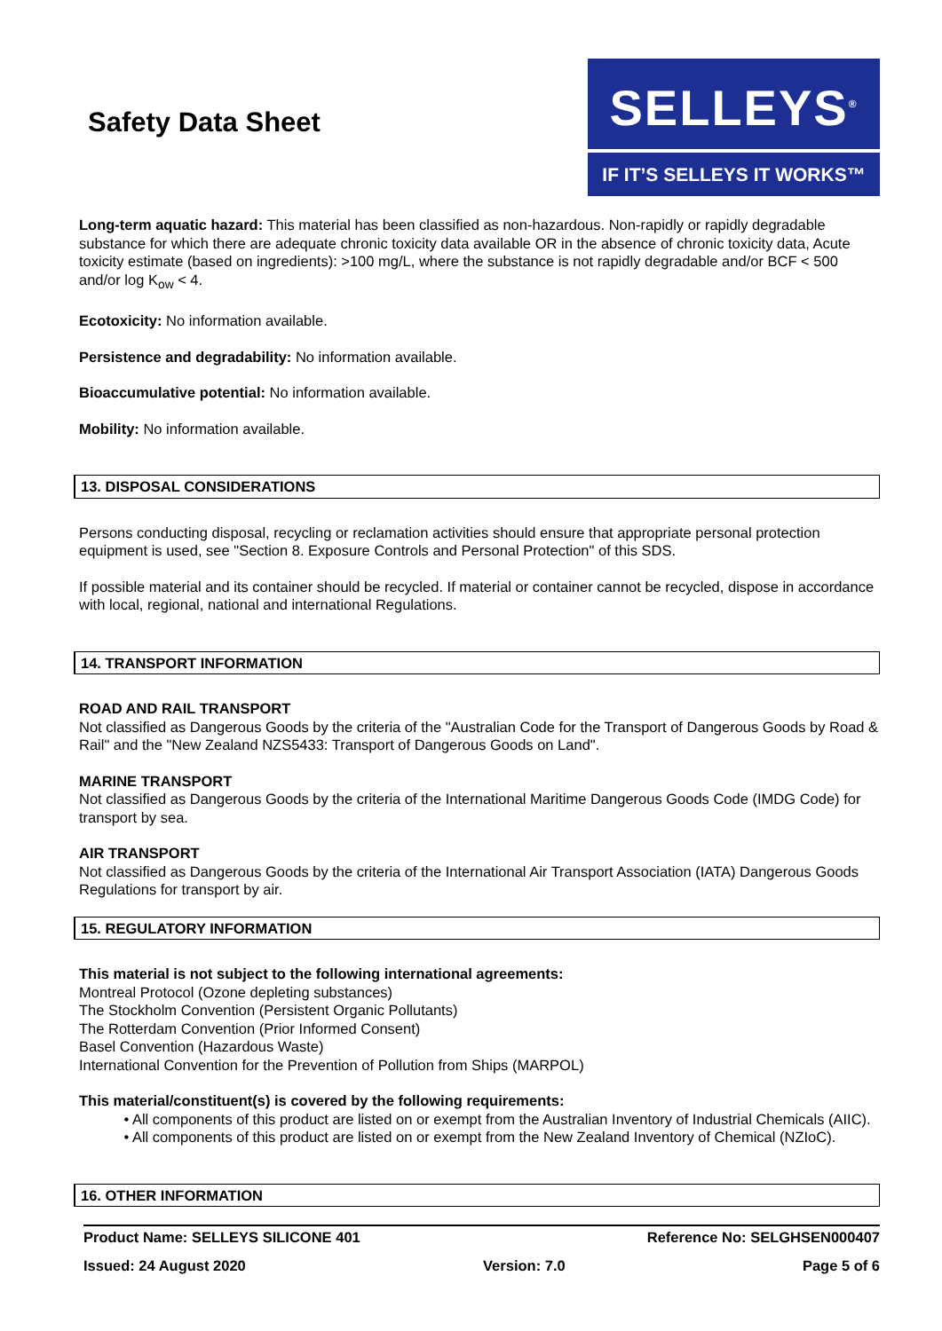Safety Data Sheet
SELLEYS<sup>®</sup>
IF IT’S SELLEYS IT WORKS™
Long-term aquatic hazard: This material has been classified as non-hazardous. Non-rapidly or rapidly degradable substance for which there are adequate chronic toxicity data available OR in the absence of chronic toxicity data, Acute toxicity estimate (based on ingredients): >100 mg/L, where the substance is not rapidly degradable and/or BCF < 500 and/or log K<sub>ow</sub> < 4.
Ecotoxicity: No information available.
Persistence and degradability: No information available.
Bioaccumulative potential: No information available.
Mobility: No information available.
13. DISPOSAL CONSIDERATIONS
Persons conducting disposal, recycling or reclamation activities should ensure that appropriate personal protection equipment is used, see "Section 8. Exposure Controls and Personal Protection" of this SDS.
If possible material and its container should be recycled. If material or container cannot be recycled, dispose in accordance with local, regional, national and international Regulations.
14. TRANSPORT INFORMATION
ROAD AND RAIL TRANSPORT
Not classified as Dangerous Goods by the criteria of the "Australian Code for the Transport of Dangerous Goods by Road & Rail" and the "New Zealand NZS5433: Transport of Dangerous Goods on Land".
MARINE TRANSPORT
Not classified as Dangerous Goods by the criteria of the International Maritime Dangerous Goods Code (IMDG Code) for transport by sea.
AIR TRANSPORT
Not classified as Dangerous Goods by the criteria of the International Air Transport Association (IATA) Dangerous Goods Regulations for transport by air.
15. REGULATORY INFORMATION
This material is not subject to the following international agreements:
Montreal Protocol (Ozone depleting substances)
The Stockholm Convention (Persistent Organic Pollutants)
The Rotterdam Convention (Prior Informed Consent)
Basel Convention (Hazardous Waste)
International Convention for the Prevention of Pollution from Ships (MARPOL)
This material/constituent(s) is covered by the following requirements:
• All components of this product are listed on or exempt from the Australian Inventory of Industrial Chemicals (AIIC).
• All components of this product are listed on or exempt from the New Zealand Inventory of Chemical (NZIoC).
16. OTHER INFORMATION
Product Name: SELLEYS SILICONE 401 Reference No: SELGHSEN000407
Issued: 24 August 2020 Version: 7.0 Page 5 of 6